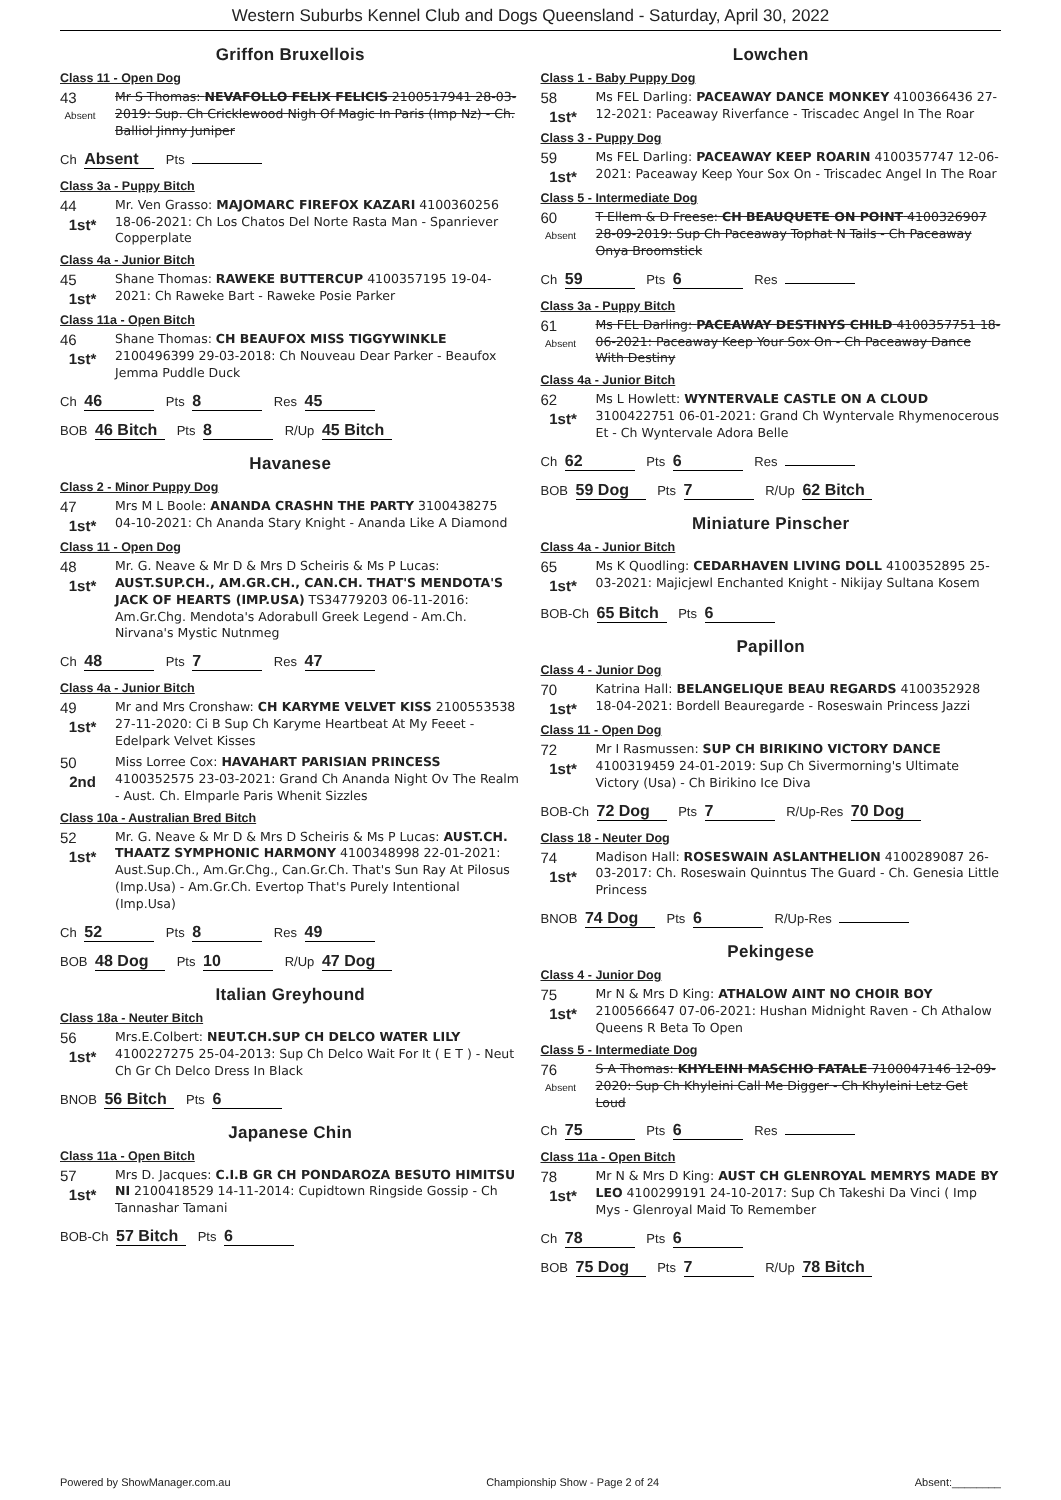Western Suburbs Kennel Club and Dogs Queensland - Saturday, April 30, 2022
Griffon Bruxellois
Class 11 - Open Dog
43
Absent
Mr S Thomas: NEVAFOLLO FELIX FELICIS 2100517941 28-03-2019: Sup. Ch Cricklewood Nigh Of Magic In Paris (Imp Nz) - Ch. Balliol Jinny Juniper
Ch Absent Pts
Class 3a - Puppy Bitch
44
1st*
Mr. Ven Grasso: MAJOMARC FIREFOX KAZARI 4100360256 18-06-2021: Ch Los Chatos Del Norte Rasta Man - Spanriever Copperplate
Class 4a - Junior Bitch
45
1st*
Shane Thomas: RAWEKE BUTTERCUP 4100357195 19-04-2021: Ch Raweke Bart - Raweke Posie Parker
Class 11a - Open Bitch
46
1st*
Shane Thomas: CH BEAUFOX MISS TIGGYWINKLE 2100496399 29-03-2018: Ch Nouveau Dear Parker - Beaufox Jemma Puddle Duck
Ch 46 Pts 8 Res 45
BOB 46 Bitch Pts 8 R/Up 45 Bitch
Havanese
Class 2 - Minor Puppy Dog
47
1st*
Mrs M L Boole: ANANDA CRASHN THE PARTY 3100438275 04-10-2021: Ch Ananda Stary Knight - Ananda Like A Diamond
Class 11 - Open Dog
48
1st*
Mr. G. Neave & Mr D & Mrs D Scheiris & Ms P Lucas: AUST.SUP.CH., AM.GR.CH., CAN.CH. THAT'S MENDOTA'S JACK OF HEARTS (IMP.USA) TS34779203 06-11-2016: Am.Gr.Chg. Mendota's Adorabull Greek Legend - Am.Ch. Nirvana's Mystic Nutnmeg
Ch 48 Pts 7 Res 47
Class 4a - Junior Bitch
49
1st*
Mr and Mrs Cronshaw: CH KARYME VELVET KISS 2100553538 27-11-2020: Ci B Sup Ch Karyme Heartbeat At My Feeet - Edelpark Velvet Kisses
50
2nd
Miss Lorree Cox: HAVAHART PARISIAN PRINCESS 4100352575 23-03-2021: Grand Ch Ananda Night Ov The Realm - Aust. Ch. Elmparle Paris Whenit Sizzles
Class 10a - Australian Bred Bitch
52
1st*
Mr. G. Neave & Mr D & Mrs D Scheiris & Ms P Lucas: AUST.CH. THAATZ SYMPHONIC HARMONY 4100348998 22-01-2021: Aust.Sup.Ch., Am.Gr.Chg., Can.Gr.Ch. That's Sun Ray At Pilosus (Imp.Usa) - Am.Gr.Ch. Evertop That's Purely Intentional (Imp.Usa)
Ch 52 Pts 8 Res 49
BOB 48 Dog Pts 10 R/Up 47 Dog
Italian Greyhound
Class 18a - Neuter Bitch
56
1st*
Mrs.E.Colbert: NEUT.CH.SUP CH DELCO WATER LILY 4100227275 25-04-2013: Sup Ch Delco Wait For It ( E T ) - Neut Ch Gr Ch Delco Dress In Black
BNOB 56 Bitch Pts 6
Japanese Chin
Class 11a - Open Bitch
57
1st*
Mrs D. Jacques: C.I.B GR CH PONDAROZA BESUTO HIMITSU NI 2100418529 14-11-2014: Cupidtown Ringside Gossip - Ch Tannashar Tamani
BOB-Ch 57 Bitch Pts 6
Lowchen
Class 1 - Baby Puppy Dog
58
1st*
Ms FEL Darling: PACEAWAY DANCE MONKEY 4100366436 27-12-2021: Paceaway Riverfance - Triscadec Angel In The Roar
Class 3 - Puppy Dog
59
1st*
Ms FEL Darling: PACEAWAY KEEP ROARIN 4100357747 12-06-2021: Paceaway Keep Your Sox On - Triscadec Angel In The Roar
Class 5 - Intermediate Dog
60
Absent
T Ellem & D Freese: CH BEAUQUETE ON POINT 4100326907 28-09-2019: Sup Ch Paceaway Tophat N Tails - Ch Paceaway Onya Broomstick
Ch 59 Pts 6 Res
Class 3a - Puppy Bitch
61
Absent
Ms FEL Darling: PACEAWAY DESTINYS CHILD 4100357751 18-06-2021: Paceaway Keep Your Sox On - Ch Paceaway Dance With Destiny
Class 4a - Junior Bitch
62
1st*
Ms L Howlett: WYNTERVALE CASTLE ON A CLOUD 3100422751 06-01-2021: Grand Ch Wyntervale Rhymenocerous Et - Ch Wyntervale Adora Belle
Ch 62 Pts 6 Res
BOB 59 Dog Pts 7 R/Up 62 Bitch
Miniature Pinscher
Class 4a - Junior Bitch
65
1st*
Ms K Quodling: CEDARHAVEN LIVING DOLL 4100352895 25-03-2021: Majicjewl Enchanted Knight - Nikijay Sultana Kosem
BOB-Ch 65 Bitch Pts 6
Papillon
Class 4 - Junior Dog
70
1st*
Katrina Hall: BELANGELIQUE BEAU REGARDS 4100352928 18-04-2021: Bordell Beauregarde - Roseswain Princess Jazzi
Class 11 - Open Dog
72
1st*
Mr I Rasmussen: SUP CH BIRIKINO VICTORY DANCE 4100319459 24-01-2019: Sup Ch Sivermorning's Ultimate Victory (Usa) - Ch Birikino Ice Diva
BOB-Ch 72 Dog Pts 7 R/Up-Res 70 Dog
Class 18 - Neuter Dog
74
1st*
Madison Hall: ROSESWAIN ASLANTHELION 4100289087 26-03-2017: Ch. Roseswain Quinntus The Guard - Ch. Genesia Little Princess
BNOB 74 Dog Pts 6 R/Up-Res
Pekingese
Class 4 - Junior Dog
75
1st*
Mr N & Mrs D King: ATHALOW AINT NO CHOIR BOY 2100566647 07-06-2021: Hushan Midnight Raven - Ch Athalow Queens R Beta To Open
Class 5 - Intermediate Dog
76
Absent
S A Thomas: KHYLEINI MASCHIO FATALE 7100047146 12-09-2020: Sup Ch Khyleini Call Me Digger - Ch Khyleini Letz Get Loud
Ch 75 Pts 6 Res
Class 11a - Open Bitch
78
1st*
Mr N & Mrs D King: AUST CH GLENROYAL MEMRYS MADE BY LEO 4100299191 24-10-2017: Sup Ch Takeshi Da Vinci ( Imp Mys - Glenroyal Maid To Remember
Ch 78 Pts 6
BOB 75 Dog Pts 7 R/Up 78 Bitch
Powered by ShowManager.com.au Championship Show - Page 2 of 24 Absent:________